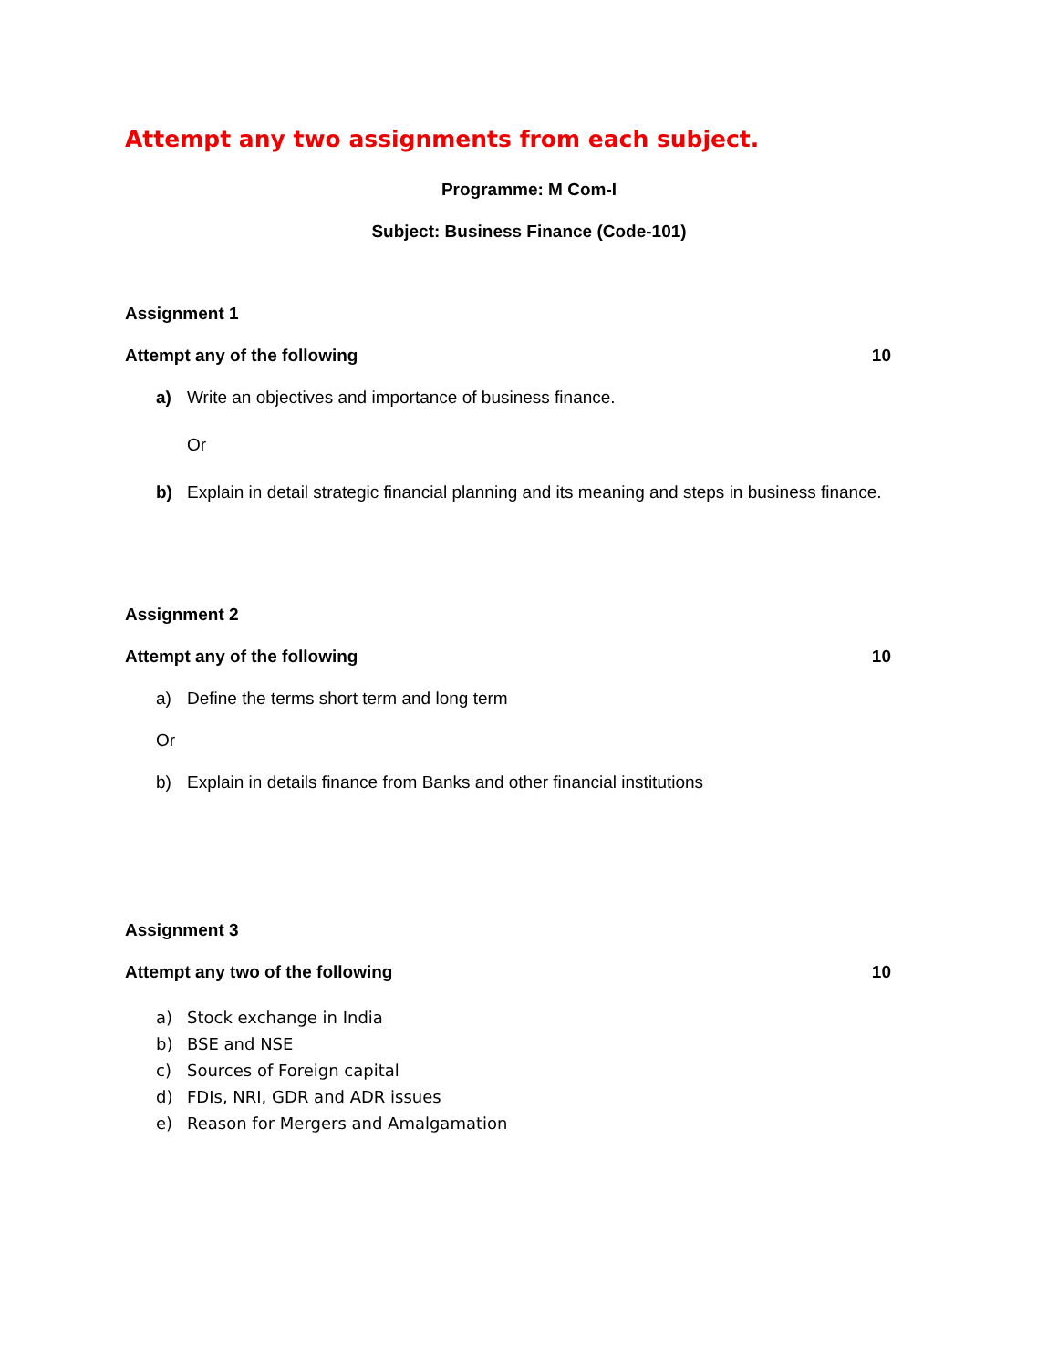Attempt any two assignments from each subject.
Programme: M Com-I
Subject: Business Finance (Code-101)
Assignment 1
Attempt any of the following 10
a) Write an objectives and importance of business finance.
Or
b) Explain in detail strategic financial planning and its meaning and steps in business finance.
Assignment 2
Attempt any of the following 10
a) Define the terms short term and long term
Or
b) Explain in details finance from Banks and other financial institutions
Assignment 3
Attempt any two of the following
10
a) Stock exchange in India
b) BSE and NSE
c) Sources of Foreign capital
d) FDIs, NRI, GDR and ADR issues
e) Reason for Mergers and Amalgamation